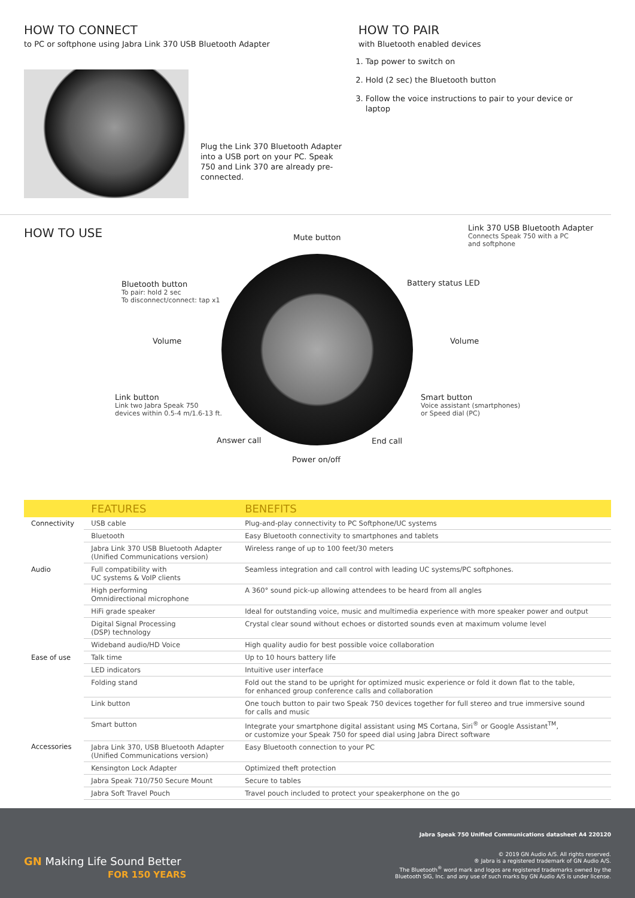HOW TO CONNECT
to PC or softphone using Jabra Link 370 USB Bluetooth Adapter
Plug the Link 370 Bluetooth Adapter into a USB port on your PC. Speak 750 and Link 370 are already pre-connected.
HOW TO PAIR
with Bluetooth enabled devices
1. Tap power to switch on
2. Hold (2 sec) the Bluetooth button
3. Follow the voice instructions to pair to your device or laptop
HOW TO USE
Mute button
Link 370 USB Bluetooth Adapter
Connects Speak 750 with a PC
and softphone
Bluetooth button
To pair: hold 2 sec
To disconnect/connect: tap x1
Battery status LED
Volume Volume
Link button
Link two Jabra Speak 750
devices within 0.5-4 m/1.6-13 ft.
Smart button
Voice assistant (smartphones)
or Speed dial (PC)
Answer call End call
Power on/off
| | FEATURES | BENEFITS |
| --- | --- | --- |
| Connectivity | USB cable | Plug-and-play connectivity to PC Softphone/UC systems |
| | Bluetooth | Easy Bluetooth connectivity to smartphones and tablets |
| | Jabra Link 370 USB Bluetooth Adapter (Unified Communications version) | Wireless range of up to 100 feet/30 meters |
| Audio | Full compatibility with UC systems & VoIP clients | Seamless integration and call control with leading UC systems/PC softphones. |
| | High performing Omnidirectional microphone | A 360° sound pick-up allowing attendees to be heard from all angles |
| | HiFi grade speaker | Ideal for outstanding voice, music and multimedia experience with more speaker power and output |
| | Digital Signal Processing (DSP) technology | Crystal clear sound without echoes or distorted sounds even at maximum volume level |
| | Wideband audio/HD Voice | High quality audio for best possible voice collaboration |
| Ease of use | Talk time | Up to 10 hours battery life |
| | LED indicators | Intuitive user interface |
| | Folding stand | Fold out the stand to be upright for optimized music experience or fold it down flat to the table, for enhanced group conference calls and collaboration |
| | Link button | One touch button to pair two Speak 750 devices together for full stereo and true immersive sound for calls and music |
| | Smart button | Integrate your smartphone digital assistant using MS Cortana, Siri<sup>®</sup> or Google Assistant<sup>TM</sup>, or customize your Speak 750 for speed dial using Jabra Direct software |
| Accessories | Jabra Link 370, USB Bluetooth Adapter (Unified Communications version) | Easy Bluetooth connection to your PC |
| | Kensington Lock Adapter | Optimized theft protection |
| | Jabra Speak 710/750 Secure Mount | Secure to tables |
| | Jabra Soft Travel Pouch | Travel pouch included to protect your speakerphone on the go |
GN Making Life Sound Better
FOR 150 YEARS
Jabra Speak 750 Unified Communications datasheet A4 220120
© 2019 GN Audio A/S. All rights reserved.
® Jabra is a registered trademark of GN Audio A/S.
The Bluetooth<sup>®</sup> word mark and logos are registered trademarks owned by the
Bluetooth SIG, Inc. and any use of such marks by GN Audio A/S is under license.